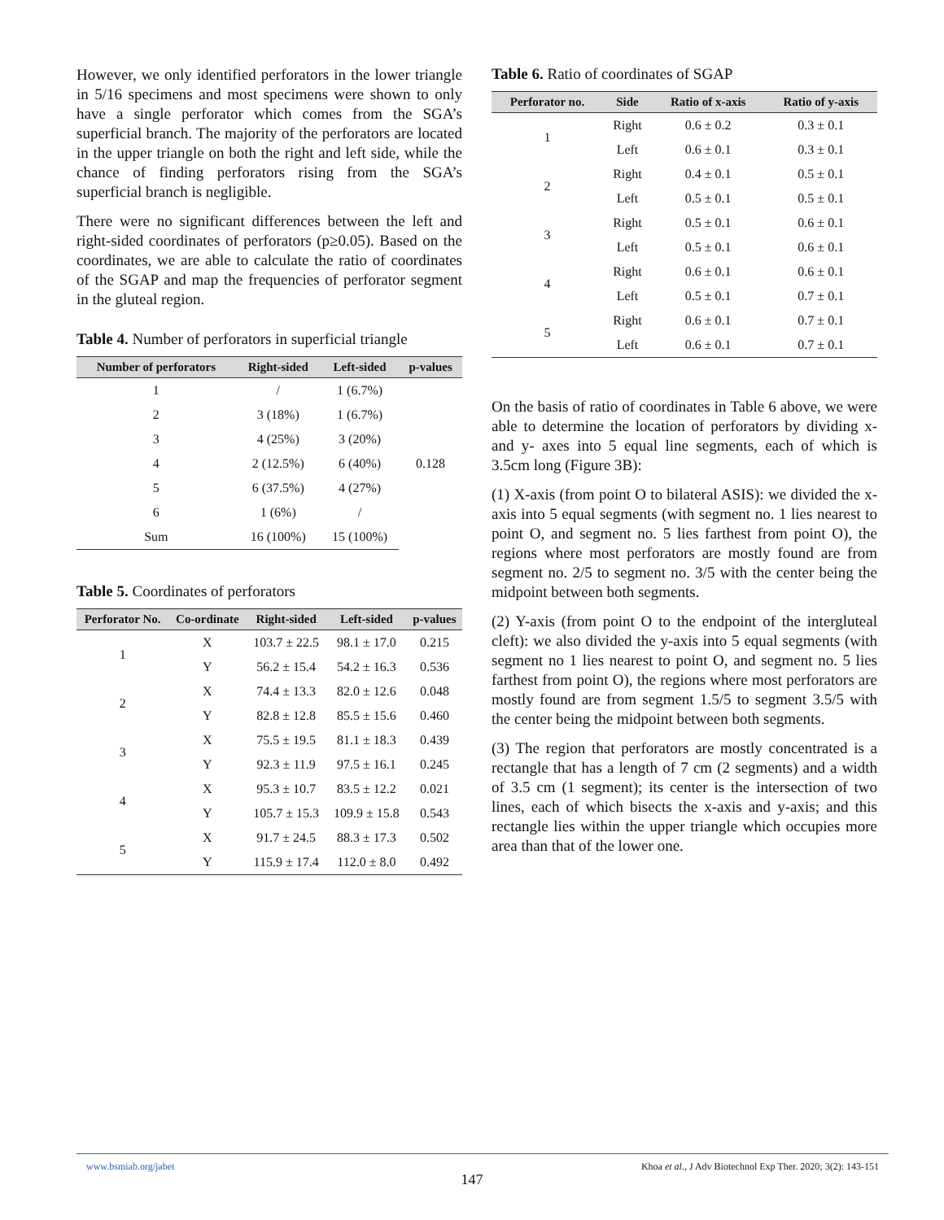However, we only identified perforators in the lower triangle in 5/16 specimens and most specimens were shown to only have a single perforator which comes from the SGA’s superficial branch. The majority of the perforators are located in the upper triangle on both the right and left side, while the chance of finding perforators rising from the SGA’s superficial branch is negligible.
There were no significant differences between the left and right-sided coordinates of perforators (p≥0.05). Based on the coordinates, we are able to calculate the ratio of coordinates of the SGAP and map the frequencies of perforator segment in the gluteal region.
Table 4. Number of perforators in superficial triangle
| Number of perforators | Right-sided | Left-sided | p-values |
| --- | --- | --- | --- |
| 1 | / | 1 (6.7%) | 0.128 |
| 2 | 3 (18%) | 1 (6.7%) | |
| 3 | 4 (25%) | 3 (20%) | |
| 4 | 2 (12.5%) | 6 (40%) | |
| 5 | 6 (37.5%) | 4 (27%) | |
| 6 | 1 (6%) | / | |
| Sum | 16 (100%) | 15 (100%) | |
Table 5. Coordinates of perforators
| Perforator No. | Co-ordinate | Right-sided | Left-sided | p-values |
| --- | --- | --- | --- | --- |
| 1 | X | 103.7 ± 22.5 | 98.1 ± 17.0 | 0.215 |
| | Y | 56.2 ± 15.4 | 54.2 ± 16.3 | 0.536 |
| 2 | X | 74.4 ± 13.3 | 82.0 ± 12.6 | 0.048 |
| | Y | 82.8 ± 12.8 | 85.5 ± 15.6 | 0.460 |
| 3 | X | 75.5 ± 19.5 | 81.1 ± 18.3 | 0.439 |
| | Y | 92.3 ± 11.9 | 97.5 ± 16.1 | 0.245 |
| 4 | X | 95.3 ± 10.7 | 83.5 ± 12.2 | 0.021 |
| | Y | 105.7 ± 15.3 | 109.9 ± 15.8 | 0.543 |
| 5 | X | 91.7 ± 24.5 | 88.3 ± 17.3 | 0.502 |
| | Y | 115.9 ± 17.4 | 112.0 ± 8.0 | 0.492 |
Table 6. Ratio of coordinates of SGAP
| Perforator no. | Side | Ratio of x-axis | Ratio of y-axis |
| --- | --- | --- | --- |
| 1 | Right | 0.6 ± 0.2 | 0.3 ± 0.1 |
| | Left | 0.6 ± 0.1 | 0.3 ± 0.1 |
| 2 | Right | 0.4 ± 0.1 | 0.5 ± 0.1 |
| | Left | 0.5 ± 0.1 | 0.5 ± 0.1 |
| 3 | Right | 0.5 ± 0.1 | 0.6 ± 0.1 |
| | Left | 0.5 ± 0.1 | 0.6 ± 0.1 |
| 4 | Right | 0.6 ± 0.1 | 0.6 ± 0.1 |
| | Left | 0.5 ± 0.1 | 0.7 ± 0.1 |
| 5 | Right | 0.6 ± 0.1 | 0.7 ± 0.1 |
| | Left | 0.6 ± 0.1 | 0.7 ± 0.1 |
On the basis of ratio of coordinates in Table 6 above, we were able to determine the location of perforators by dividing x- and y- axes into 5 equal line segments, each of which is 3.5cm long (Figure 3B):
(1) X-axis (from point O to bilateral ASIS): we divided the x-axis into 5 equal segments (with segment no. 1 lies nearest to point O, and segment no. 5 lies farthest from point O), the regions where most perforators are mostly found are from segment no. 2/5 to segment no. 3/5 with the center being the midpoint between both segments.
(2) Y-axis (from point O to the endpoint of the intergluteal cleft): we also divided the y-axis into 5 equal segments (with segment no 1 lies nearest to point O, and segment no. 5 lies farthest from point O), the regions where most perforators are mostly found are from segment 1.5/5 to segment 3.5/5 with the center being the midpoint between both segments.
(3) The region that perforators are mostly concentrated is a rectangle that has a length of 7 cm (2 segments) and a width of 3.5 cm (1 segment); its center is the intersection of two lines, each of which bisects the x-axis and y-axis; and this rectangle lies within the upper triangle which occupies more area than that of the lower one.
www.bsmiab.org/jabet Khoa et al., J Adv Biotechnol Exp Ther. 2020; 3(2): 143-151
147